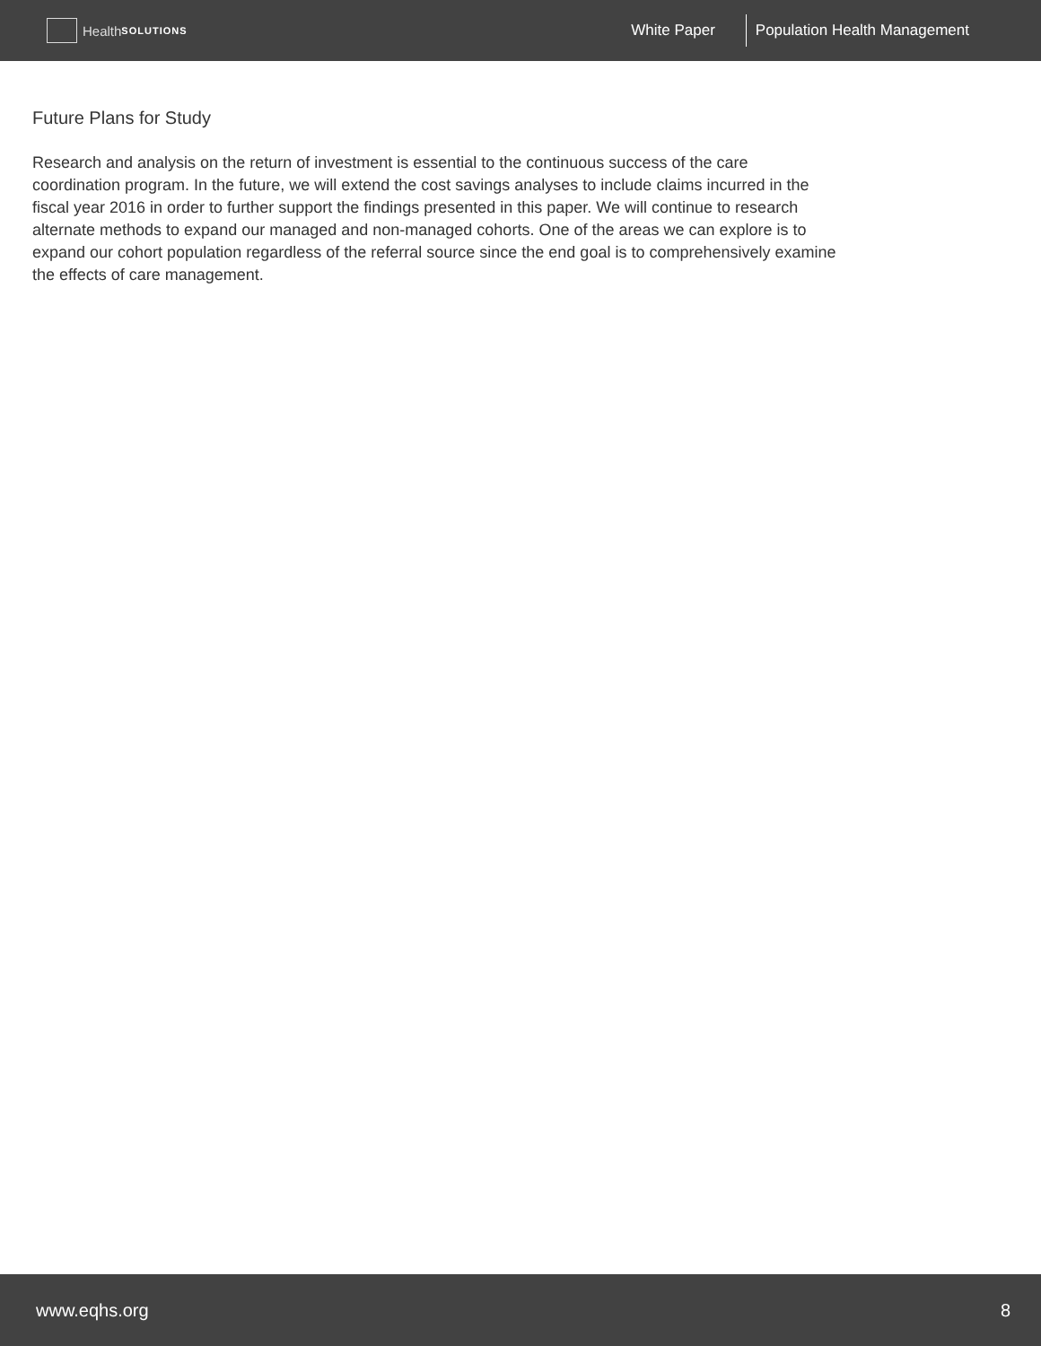Health SOLUTIONS
White Paper Population Health Management
Future Plans for Study
Research and analysis on the return of investment is essential to the continuous success of the care coordination program. In the future, we will extend the cost savings analyses to include claims incurred in the fiscal year 2016 in order to further support the findings presented in this paper. We will continue to research alternate methods to expand our managed and non-managed cohorts. One of the areas we can explore is to expand our cohort population regardless of the referral source since the end goal is to comprehensively examine the effects of care management.
www.eqhs.org 8